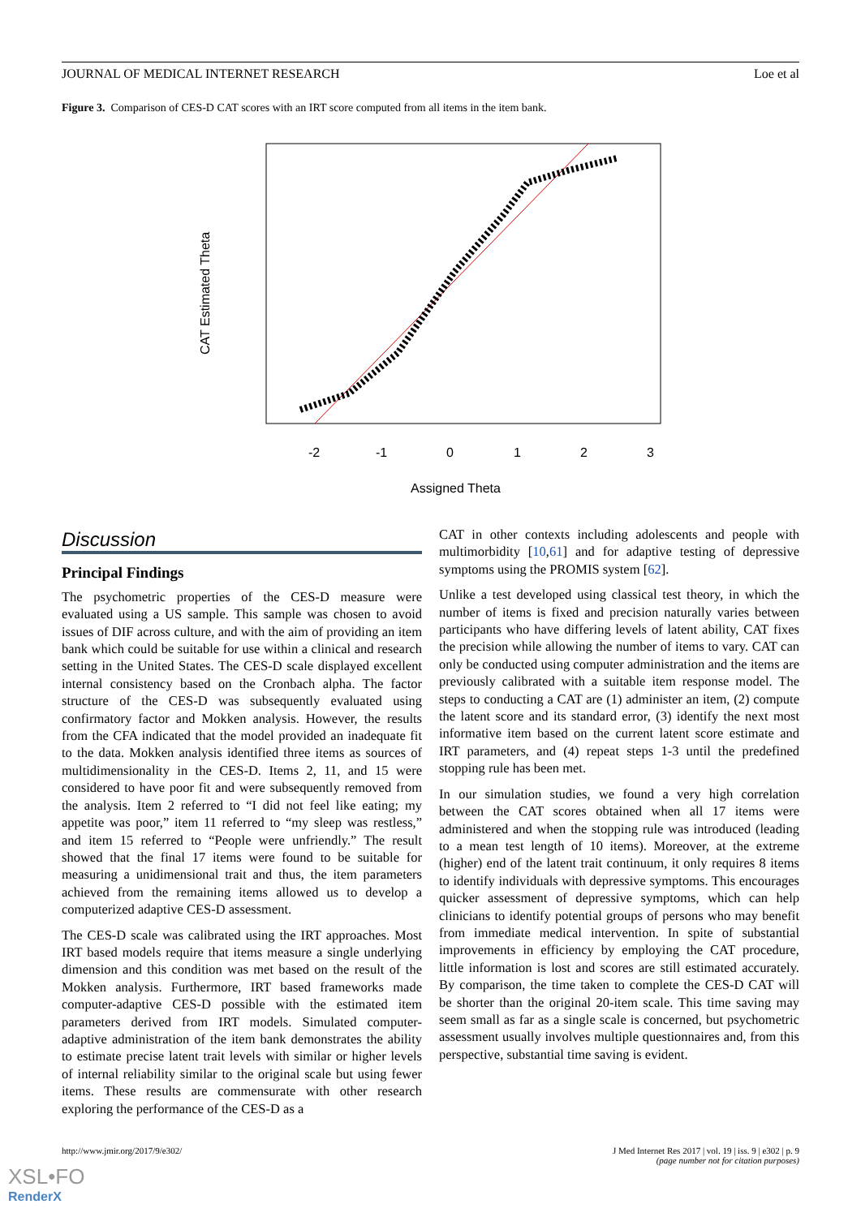JOURNAL OF MEDICAL INTERNET RESEARCH Loe et al
Figure 3. Comparison of CES-D CAT scores with an IRT score computed from all items in the item bank.
-2
-1
0
1
2
3
Assigned Theta
CAT Estimated Theta
Discussion
Principal Findings
The psychometric properties of the CES-D measure were evaluated using a US sample. This sample was chosen to avoid issues of DIF across culture, and with the aim of providing an item bank which could be suitable for use within a clinical and research setting in the United States. The CES-D scale displayed excellent internal consistency based on the Cronbach alpha. The factor structure of the CES-D was subsequently evaluated using confirmatory factor and Mokken analysis. However, the results from the CFA indicated that the model provided an inadequate fit to the data. Mokken analysis identified three items as sources of multidimensionality in the CES-D. Items 2, 11, and 15 were considered to have poor fit and were subsequently removed from the analysis. Item 2 referred to “I did not feel like eating; my appetite was poor,” item 11 referred to “my sleep was restless,” and item 15 referred to “People were unfriendly.” The result showed that the final 17 items were found to be suitable for measuring a unidimensional trait and thus, the item parameters achieved from the remaining items allowed us to develop a computerized adaptive CES-D assessment.
The CES-D scale was calibrated using the IRT approaches. Most IRT based models require that items measure a single underlying dimension and this condition was met based on the result of the Mokken analysis. Furthermore, IRT based frameworks made computer-adaptive CES-D possible with the estimated item parameters derived from IRT models. Simulated computer-adaptive administration of the item bank demonstrates the ability to estimate precise latent trait levels with similar or higher levels of internal reliability similar to the original scale but using fewer items. These results are commensurate with other research exploring the performance of the CES-D as a
CAT in other contexts including adolescents and people with multimorbidity [10,61] and for adaptive testing of depressive symptoms using the PROMIS system [62].
Unlike a test developed using classical test theory, in which the number of items is fixed and precision naturally varies between participants who have differing levels of latent ability, CAT fixes the precision while allowing the number of items to vary. CAT can only be conducted using computer administration and the items are previously calibrated with a suitable item response model. The steps to conducting a CAT are (1) administer an item, (2) compute the latent score and its standard error, (3) identify the next most informative item based on the current latent score estimate and IRT parameters, and (4) repeat steps 1-3 until the predefined stopping rule has been met.
In our simulation studies, we found a very high correlation between the CAT scores obtained when all 17 items were administered and when the stopping rule was introduced (leading to a mean test length of 10 items). Moreover, at the extreme (higher) end of the latent trait continuum, it only requires 8 items to identify individuals with depressive symptoms. This encourages quicker assessment of depressive symptoms, which can help clinicians to identify potential groups of persons who may benefit from immediate medical intervention. In spite of substantial improvements in efficiency by employing the CAT procedure, little information is lost and scores are still estimated accurately. By comparison, the time taken to complete the CES-D CAT will be shorter than the original 20-item scale. This time saving may seem small as far as a single scale is concerned, but psychometric assessment usually involves multiple questionnaires and, from this perspective, substantial time saving is evident.
http://www.jmir.org/2017/9/e302/ J Med Internet Res 2017 | vol. 19 | iss. 9 | e302 | p. 9
(page number not for citation purposes)
XSL•FO
RenderX